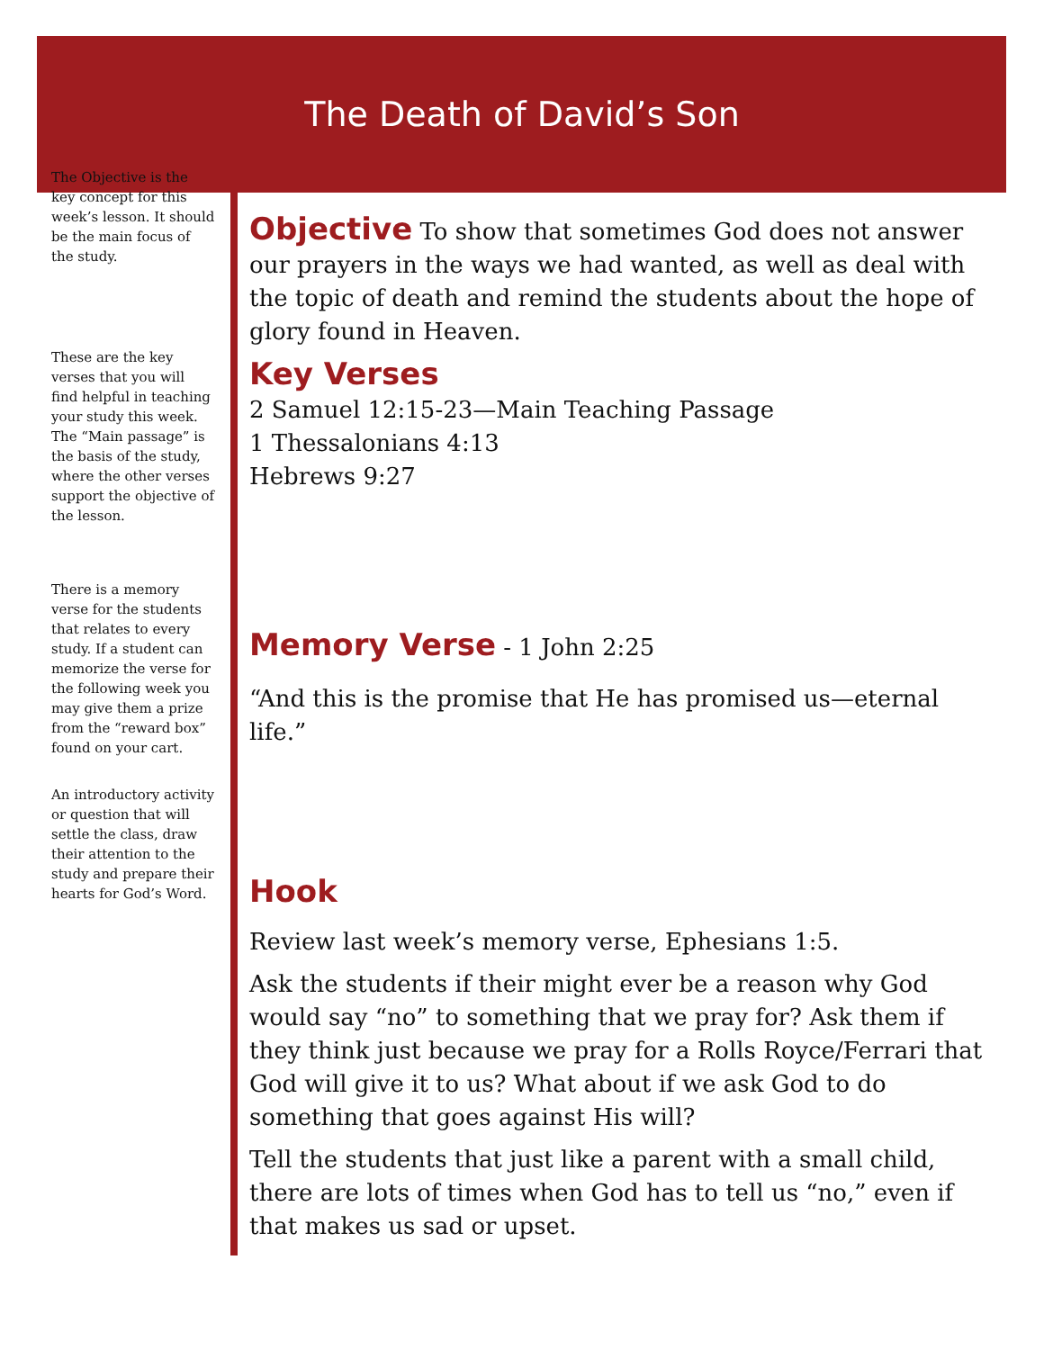The Death of David’s Son
The Objective is the key concept for this week’s lesson. It should be the main focus of the study.
These are the key verses that you will find helpful in teaching your study this week. The “Main passage” is the basis of the study, where the other verses support the objective of the lesson.
There is a memory verse for the students that relates to every study. If a student can memorize the verse for the following week you may give them a prize from the “reward box” found on your cart.
An introductory activity or question that will settle the class, draw their attention to the study and prepare their hearts for God’s Word.
Objective
To show that sometimes God does not answer our prayers in the ways we had wanted, as well as deal with the topic of death and remind the students about the hope of glory found in Heaven.
Key Verses
2 Samuel 12:15-23—Main Teaching Passage
1 Thessalonians 4:13
Hebrews 9:27
Memory Verse
- 1 John 2:25
“And this is the promise that He has promised us—eternal life.”
Hook
Review last week’s memory verse, Ephesians 1:5.
Ask the students if their might ever be a reason why God would say “no” to something that we pray for? Ask them if they think just because we pray for a Rolls Royce/Ferrari that God will give it to us? What about if we ask God to do something that goes against His will?
Tell the students that just like a parent with a small child, there are lots of times when God has to tell us “no,” even if that makes us sad or upset.